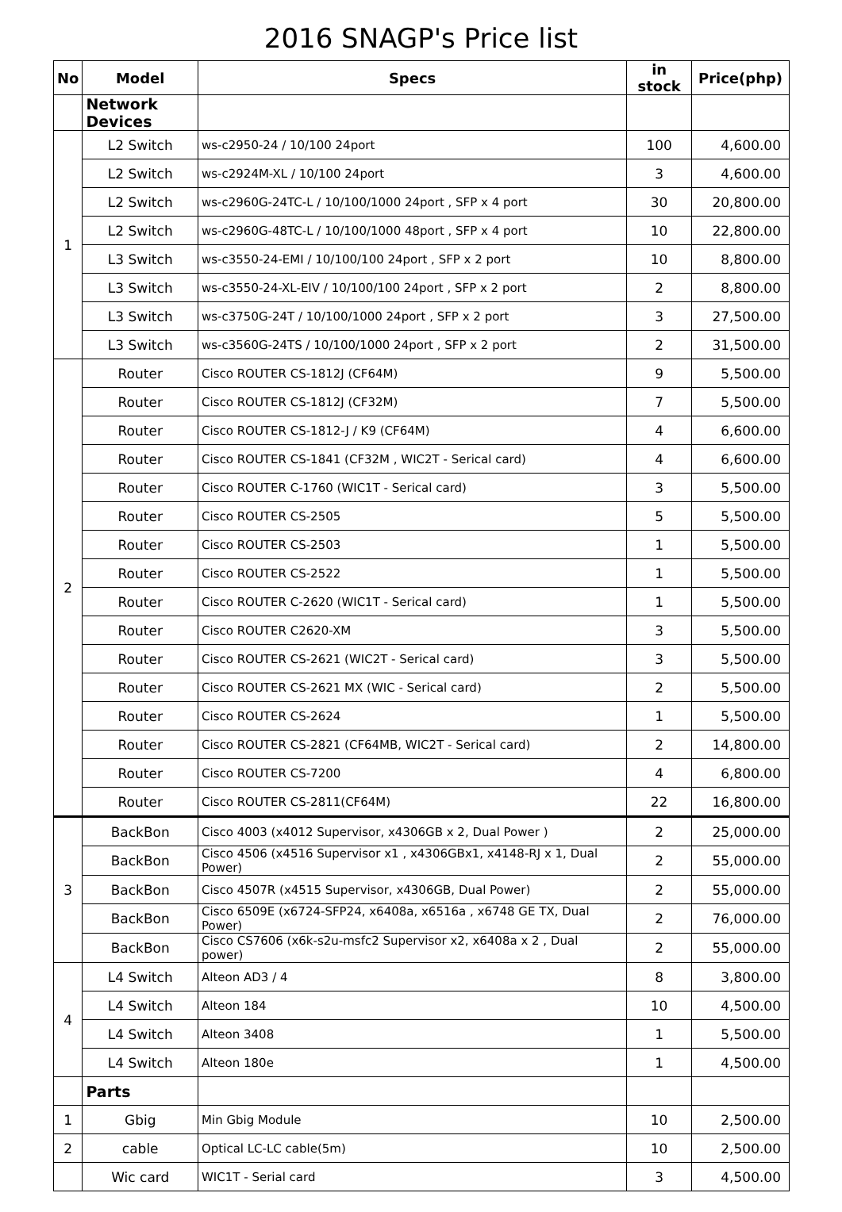2016 SNAGP's Price list
| No | Model | Specs | in stock | Price(php) |
| --- | --- | --- | --- | --- |
| | Network Devices | | | |
| 1 | L2 Switch | ws-c2950-24 / 10/100 24port | 100 | 4,600.00 |
| | L2 Switch | ws-c2924M-XL / 10/100 24port | 3 | 4,600.00 |
| | L2 Switch | ws-c2960G-24TC-L / 10/100/1000 24port , SFP x 4 port | 30 | 20,800.00 |
| | L2 Switch | ws-c2960G-48TC-L / 10/100/1000 48port , SFP x 4 port | 10 | 22,800.00 |
| | L3 Switch | ws-c3550-24-EMI / 10/100/100 24port , SFP x 2 port | 10 | 8,800.00 |
| | L3 Switch | ws-c3550-24-XL-EIV / 10/100/100 24port , SFP x 2 port | 2 | 8,800.00 |
| | L3 Switch | ws-c3750G-24T / 10/100/1000 24port , SFP x 2 port | 3 | 27,500.00 |
| | L3 Switch | ws-c3560G-24TS / 10/100/1000 24port , SFP x 2 port | 2 | 31,500.00 |
| 2 | Router | Cisco ROUTER CS-1812J (CF64M) | 9 | 5,500.00 |
| | Router | Cisco ROUTER CS-1812J (CF32M) | 7 | 5,500.00 |
| | Router | Cisco ROUTER CS-1812-J / K9 (CF64M) | 4 | 6,600.00 |
| | Router | Cisco ROUTER CS-1841 (CF32M , WIC2T - Serical card) | 4 | 6,600.00 |
| | Router | Cisco ROUTER C-1760 (WIC1T - Serical card) | 3 | 5,500.00 |
| | Router | Cisco ROUTER CS-2505 | 5 | 5,500.00 |
| | Router | Cisco ROUTER CS-2503 | 1 | 5,500.00 |
| | Router | Cisco ROUTER CS-2522 | 1 | 5,500.00 |
| | Router | Cisco ROUTER C-2620 (WIC1T - Serical card) | 1 | 5,500.00 |
| | Router | Cisco ROUTER C2620-XM | 3 | 5,500.00 |
| | Router | Cisco ROUTER CS-2621 (WIC2T - Serical card) | 3 | 5,500.00 |
| | Router | Cisco ROUTER CS-2621 MX (WIC - Serical card) | 2 | 5,500.00 |
| | Router | Cisco ROUTER CS-2624 | 1 | 5,500.00 |
| | Router | Cisco ROUTER CS-2821 (CF64MB, WIC2T - Serical card) | 2 | 14,800.00 |
| | Router | Cisco ROUTER CS-7200 | 4 | 6,800.00 |
| | Router | Cisco ROUTER CS-2811(CF64M) | 22 | 16,800.00 |
| 3 | BackBon | Cisco 4003 (x4012 Supervisor, x4306GB x 2, Dual Power ) | 2 | 25,000.00 |
| | BackBon | Cisco 4506 (x4516 Supervisor x1 , x4306GBx1, x4148-RJ x 1, Dual Power) | 2 | 55,000.00 |
| | BackBon | Cisco 4507R (x4515 Supervisor, x4306GB, Dual Power) | 2 | 55,000.00 |
| | BackBon | Cisco 6509E (x6724-SFP24, x6408a, x6516a , x6748 GE TX, Dual Power) | 2 | 76,000.00 |
| | BackBon | Cisco CS7606 (x6k-s2u-msfc2 Supervisor x2, x6408a x 2 , Dual power) | 2 | 55,000.00 |
| 4 | L4 Switch | Alteon AD3 / 4 | 8 | 3,800.00 |
| | L4 Switch | Alteon 184 | 10 | 4,500.00 |
| | L4 Switch | Alteon 3408 | 1 | 5,500.00 |
| | L4 Switch | Alteon 180e | 1 | 4,500.00 |
| | Parts | | | |
| 1 | Gbig | Min Gbig Module | 10 | 2,500.00 |
| 2 | cable | Optical LC-LC cable(5m) | 10 | 2,500.00 |
| | Wic card | WIC1T - Serial card | 3 | 4,500.00 |